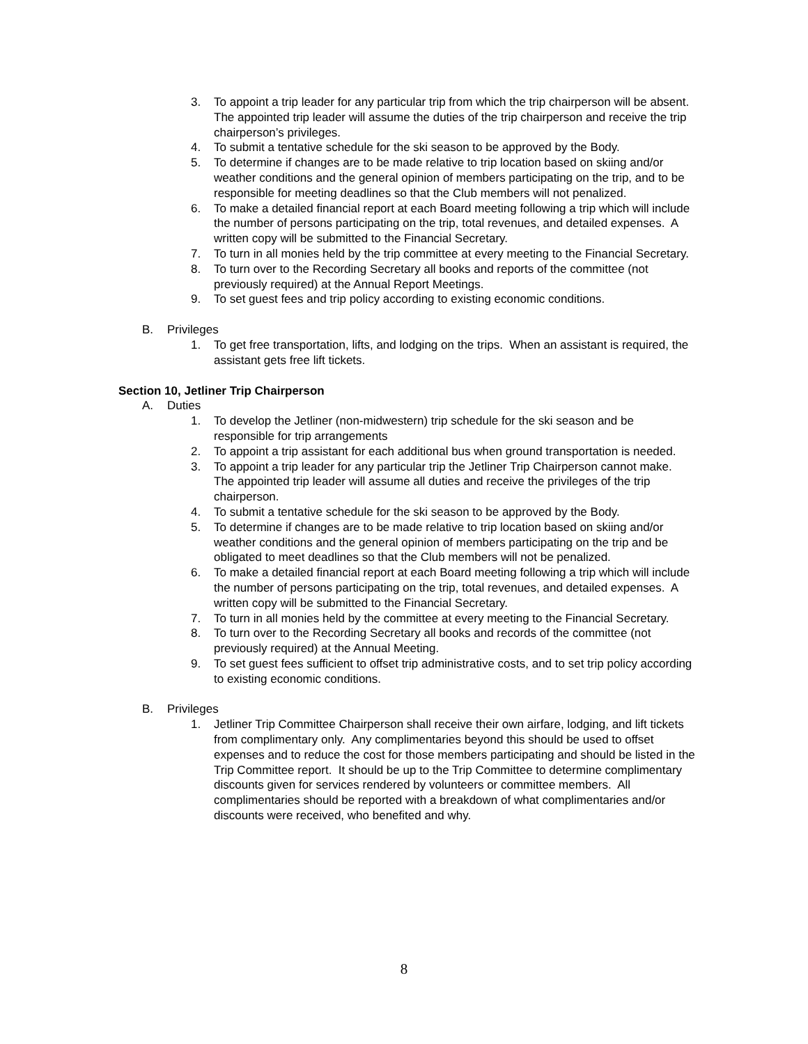3. To appoint a trip leader for any particular trip from which the trip chairperson will be absent. The appointed trip leader will assume the duties of the trip chairperson and receive the trip chairperson’s privileges.
4. To submit a tentative schedule for the ski season to be approved by the Body.
5. To determine if changes are to be made relative to trip location based on skiing and/or weather conditions and the general opinion of members participating on the trip, and to be responsible for meeting deadlines so that the Club members will not penalized.
6. To make a detailed financial report at each Board meeting following a trip which will include the number of persons participating on the trip, total revenues, and detailed expenses. A written copy will be submitted to the Financial Secretary.
7. To turn in all monies held by the trip committee at every meeting to the Financial Secretary.
8. To turn over to the Recording Secretary all books and reports of the committee (not previously required) at the Annual Report Meetings.
9. To set guest fees and trip policy according to existing economic conditions.
B. Privileges
1. To get free transportation, lifts, and lodging on the trips. When an assistant is required, the assistant gets free lift tickets.
Section 10, Jetliner Trip Chairperson
A. Duties
1. To develop the Jetliner (non-midwestern) trip schedule for the ski season and be responsible for trip arrangements
2. To appoint a trip assistant for each additional bus when ground transportation is needed.
3. To appoint a trip leader for any particular trip the Jetliner Trip Chairperson cannot make. The appointed trip leader will assume all duties and receive the privileges of the trip chairperson.
4. To submit a tentative schedule for the ski season to be approved by the Body.
5. To determine if changes are to be made relative to trip location based on skiing and/or weather conditions and the general opinion of members participating on the trip and be obligated to meet deadlines so that the Club members will not be penalized.
6. To make a detailed financial report at each Board meeting following a trip which will include the number of persons participating on the trip, total revenues, and detailed expenses. A written copy will be submitted to the Financial Secretary.
7. To turn in all monies held by the committee at every meeting to the Financial Secretary.
8. To turn over to the Recording Secretary all books and records of the committee (not previously required) at the Annual Meeting.
9. To set guest fees sufficient to offset trip administrative costs, and to set trip policy according to existing economic conditions.
B. Privileges
1. Jetliner Trip Committee Chairperson shall receive their own airfare, lodging, and lift tickets from complimentary only. Any complimentaries beyond this should be used to offset expenses and to reduce the cost for those members participating and should be listed in the Trip Committee report. It should be up to the Trip Committee to determine complimentary discounts given for services rendered by volunteers or committee members. All complimentaries should be reported with a breakdown of what complimentaries and/or discounts were received, who benefited and why.
8